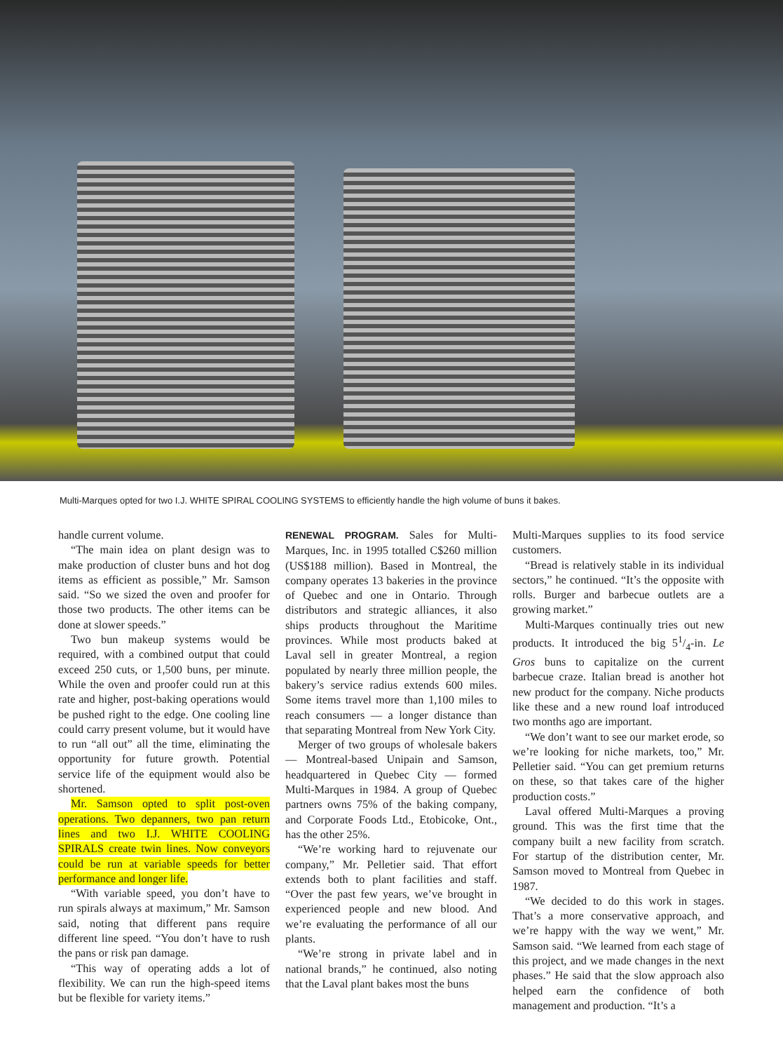Multi-Marques opted for two I.J. WHITE SPIRAL COOLING SYSTEMS to efficiently handle the high volume of buns it bakes.
handle current volume.
“The main idea on plant design was to make production of cluster buns and hot dog items as efficient as possible,” Mr. Samson said. “So we sized the oven and proofer for those two products. The other items can be done at slower speeds.”
Two bun makeup systems would be required, with a combined output that could exceed 250 cuts, or 1,500 buns, per minute. While the oven and proofer could run at this rate and higher, post-baking operations would be pushed right to the edge. One cooling line could carry present volume, but it would have to run “all out” all the time, eliminating the opportunity for future growth. Potential service life of the equipment would also be shortened.
Mr. Samson opted to split post-oven operations. Two depanners, two pan return lines and two I.J. WHITE COOLING SPIRALS create twin lines. Now conveyors could be run at variable speeds for better performance and longer life.
“With variable speed, you don’t have to run spirals always at maximum,” Mr. Samson said, noting that different pans require different line speed. “You don’t have to rush the pans or risk pan damage.
“This way of operating adds a lot of flexibility. We can run the high-speed items but be flexible for variety items.”
RENEWAL PROGRAM. Sales for Multi-Marques, Inc. in 1995 totalled C$260 million (US$188 million). Based in Montreal, the company operates 13 bakeries in the province of Quebec and one in Ontario. Through distributors and strategic alliances, it also ships products throughout the Maritime provinces. While most products baked at Laval sell in greater Montreal, a region populated by nearly three million people, the bakery’s service radius extends 600 miles. Some items travel more than 1,100 miles to reach consumers — a longer distance than that separating Montreal from New York City.
Merger of two groups of wholesale bakers — Montreal-based Unipain and Samson, headquartered in Quebec City — formed Multi-Marques in 1984. A group of Quebec partners owns 75% of the baking company, and Corporate Foods Ltd., Etobicoke, Ont., has the other 25%.
“We’re working hard to rejuvenate our company,” Mr. Pelletier said. That effort extends both to plant facilities and staff. “Over the past few years, we’ve brought in experienced people and new blood. And we’re evaluating the performance of all our plants.
“We’re strong in private label and in national brands,” he continued, also noting that the Laval plant bakes most the buns
Multi-Marques supplies to its food service customers.
“Bread is relatively stable in its individual sectors,” he continued. “It’s the opposite with rolls. Burger and barbecue outlets are a growing market.”
Multi-Marques continually tries out new products. It introduced the big 51/4-in. Le Gros buns to capitalize on the current barbecue craze. Italian bread is another hot new product for the company. Niche products like these and a new round loaf introduced two months ago are important.
“We don’t want to see our market erode, so we’re looking for niche markets, too,” Mr. Pelletier said. “You can get premium returns on these, so that takes care of the higher production costs.”
Laval offered Multi-Marques a proving ground. This was the first time that the company built a new facility from scratch. For startup of the distribution center, Mr. Samson moved to Montreal from Quebec in 1987.
“We decided to do this work in stages. That’s a more conservative approach, and we’re happy with the way we went,” Mr. Samson said. “We learned from each stage of this project, and we made changes in the next phases.” He said that the slow approach also helped earn the confidence of both management and production. “It’s a